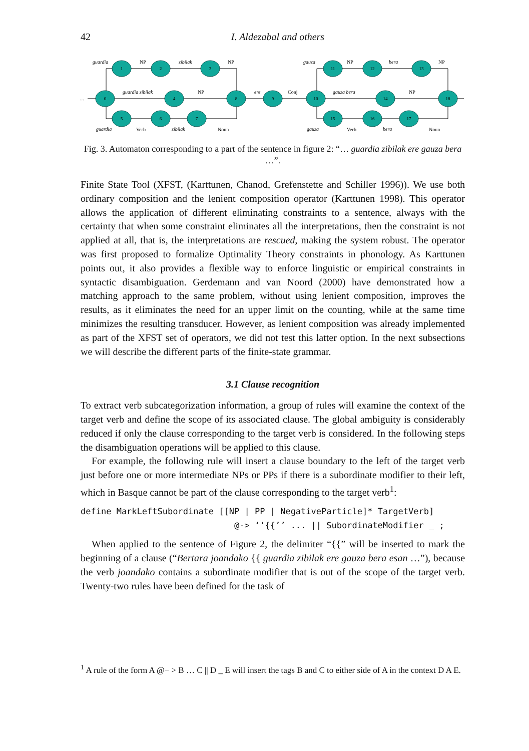42
I. Aldezabal and others
0
1
2
3
4
8
9
10
5
6
7
11
12
13
14
18
15
16
17
...
guardia
zibilak
guardia zibilak
guardia
zibilak
ere
gauza
bera
gauza bera
gauza
bera
NP
NP
NP
Verb
Noun
Conj
NP
NP
NP
Verb
Noun
Fig. 3. Automaton corresponding to a part of the sentence in figure 2: “… guardia zibilak ere gauza bera …”.
Finite State Tool (XFST, (Karttunen, Chanod, Grefenstette and Schiller 1996)). We use both ordinary composition and the lenient composition operator (Karttunen 1998). This operator allows the application of different eliminating constraints to a sentence, always with the certainty that when some constraint eliminates all the interpretations, then the constraint is not applied at all, that is, the interpretations are rescued, making the system robust. The operator was first proposed to formalize Optimality Theory constraints in phonology. As Karttunen points out, it also provides a flexible way to enforce linguistic or empirical constraints in syntactic disambiguation. Gerdemann and van Noord (2000) have demonstrated how a matching approach to the same problem, without using lenient composition, improves the results, as it eliminates the need for an upper limit on the counting, while at the same time minimizes the resulting transducer. However, as lenient composition was already implemented as part of the XFST set of operators, we did not test this latter option. In the next subsections we will describe the different parts of the finite-state grammar.
3.1 Clause recognition
To extract verb subcategorization information, a group of rules will examine the context of the target verb and define the scope of its associated clause. The global ambiguity is considerably reduced if only the clause corresponding to the target verb is considered. In the following steps the disambiguation operations will be applied to this clause.
For example, the following rule will insert a clause boundary to the left of the target verb just before one or more intermediate NPs or PPs if there is a subordinate modifier to their left, which in Basque cannot be part of the clause corresponding to the target verb<sup>1</sup>:
define MarkLeftSubordinate [[NP | PP | NegativeParticle]* TargetVerb]
                              @-> ‘‘{{’’ ... || SubordinateModifier _ ;
When applied to the sentence of Figure 2, the delimiter “{{” will be inserted to mark the beginning of a clause (“Bertara joandako {{ guardia zibilak ere gauza bera esan …”), because the verb joandako contains a subordinate modifier that is out of the scope of the target verb. Twenty-two rules have been defined for the task of
<sup>1</sup> A rule of the form A @− > B … C || D _ E will insert the tags B and C to either side of A in the context D A E.